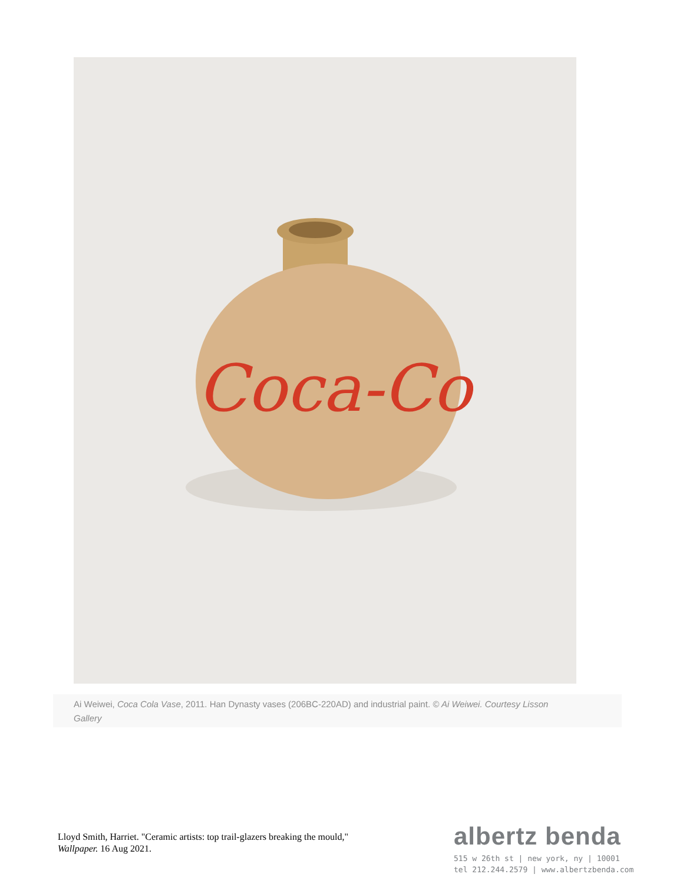Coca-Co
Ai Weiwei, Coca Cola Vase, 2011. Han Dynasty vases (206BC-220AD) and industrial paint. © Ai Weiwei. Courtesy Lisson Gallery
Lloyd Smith, Harriet. "Ceramic artists: top trail-glazers breaking the mould," Wallpaper. 16 Aug 2021.
albertz benda
515 w 26th st | new york, ny | 10001
tel 212.244.2579 | www.albertzbenda.com